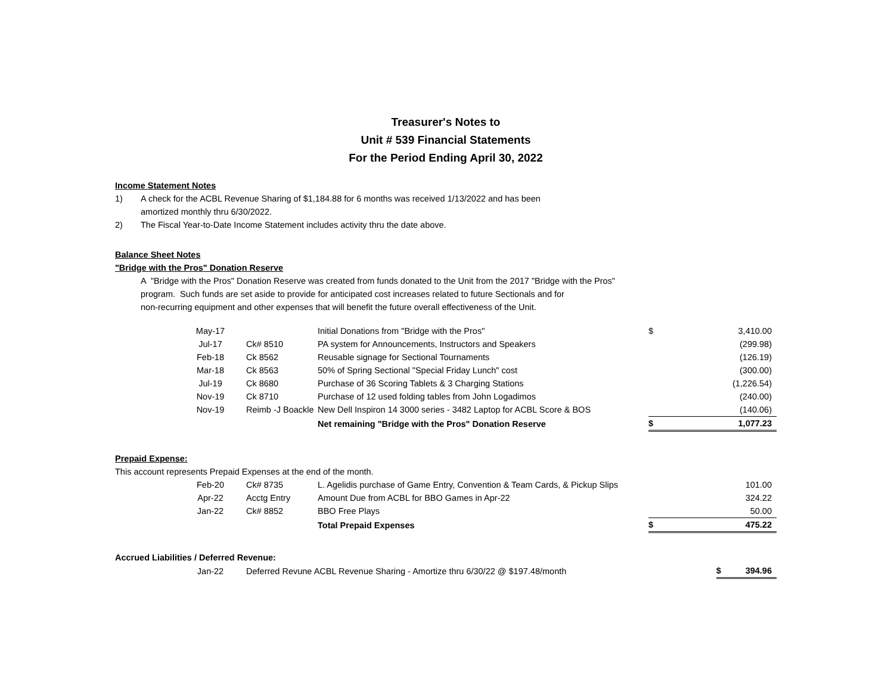Treasurer's Notes to
Unit # 539 Financial Statements
For the Period Ending April 30, 2022
Income Statement Notes
1) A check for the ACBL Revenue Sharing of $1,184.88 for 6 months was received 1/13/2022 and has been
amortized monthly thru 6/30/2022.
2) The Fiscal Year-to-Date Income Statement includes activity thru the date above.
Balance Sheet Notes
"Bridge with the Pros" Donation Reserve
A "Bridge with the Pros" Donation Reserve was created from funds donated to the Unit from the 2017 "Bridge with the Pros"
program. Such funds are set aside to provide for anticipated cost increases related to future Sectionals and for
non-recurring equipment and other expenses that will benefit the future overall effectiveness of the Unit.
| May-17 | | Initial Donations from "Bridge with the Pros" | $ | 3,410.00 |
| Jul-17 | Ck# 8510 | PA system for Announcements, Instructors and Speakers | | (299.98) |
| Feb-18 | Ck 8562 | Reusable signage for Sectional Tournaments | | (126.19) |
| Mar-18 | Ck 8563 | 50% of Spring Sectional "Special Friday Lunch" cost | | (300.00) |
| Jul-19 | Ck 8680 | Purchase of 36 Scoring Tablets & 3 Charging Stations | | (1,226.54) |
| Nov-19 | Ck 8710 | Purchase of 12 used folding tables from John Logadimos | | (240.00) |
| Nov-19 | Reimb -J Boackle | New Dell Inspiron 14 3000 series - 3482 Laptop for ACBL Score & BOS | | (140.06) |
| | | Net remaining "Bridge with the Pros" Donation Reserve | $ | 1,077.23 |
Prepaid Expense:
This account represents Prepaid Expenses at the end of the month.
| Feb-20 | Ck# 8735 | L. Agelidis purchase of Game Entry, Convention & Team Cards, & Pickup Slips | | 101.00 |
| Apr-22 | Acctg Entry | Amount Due from ACBL for BBO Games in Apr-22 | | 324.22 |
| Jan-22 | Ck# 8852 | BBO Free Plays | | 50.00 |
| | | Total Prepaid Expenses | $ | 475.22 |
Accrued Liabilities / Deferred Revenue:
| Jan-22 | Deferred Revune ACBL Revenue Sharing - Amortize thru 6/30/22 @ $197.48/month | $ | 394.96 |